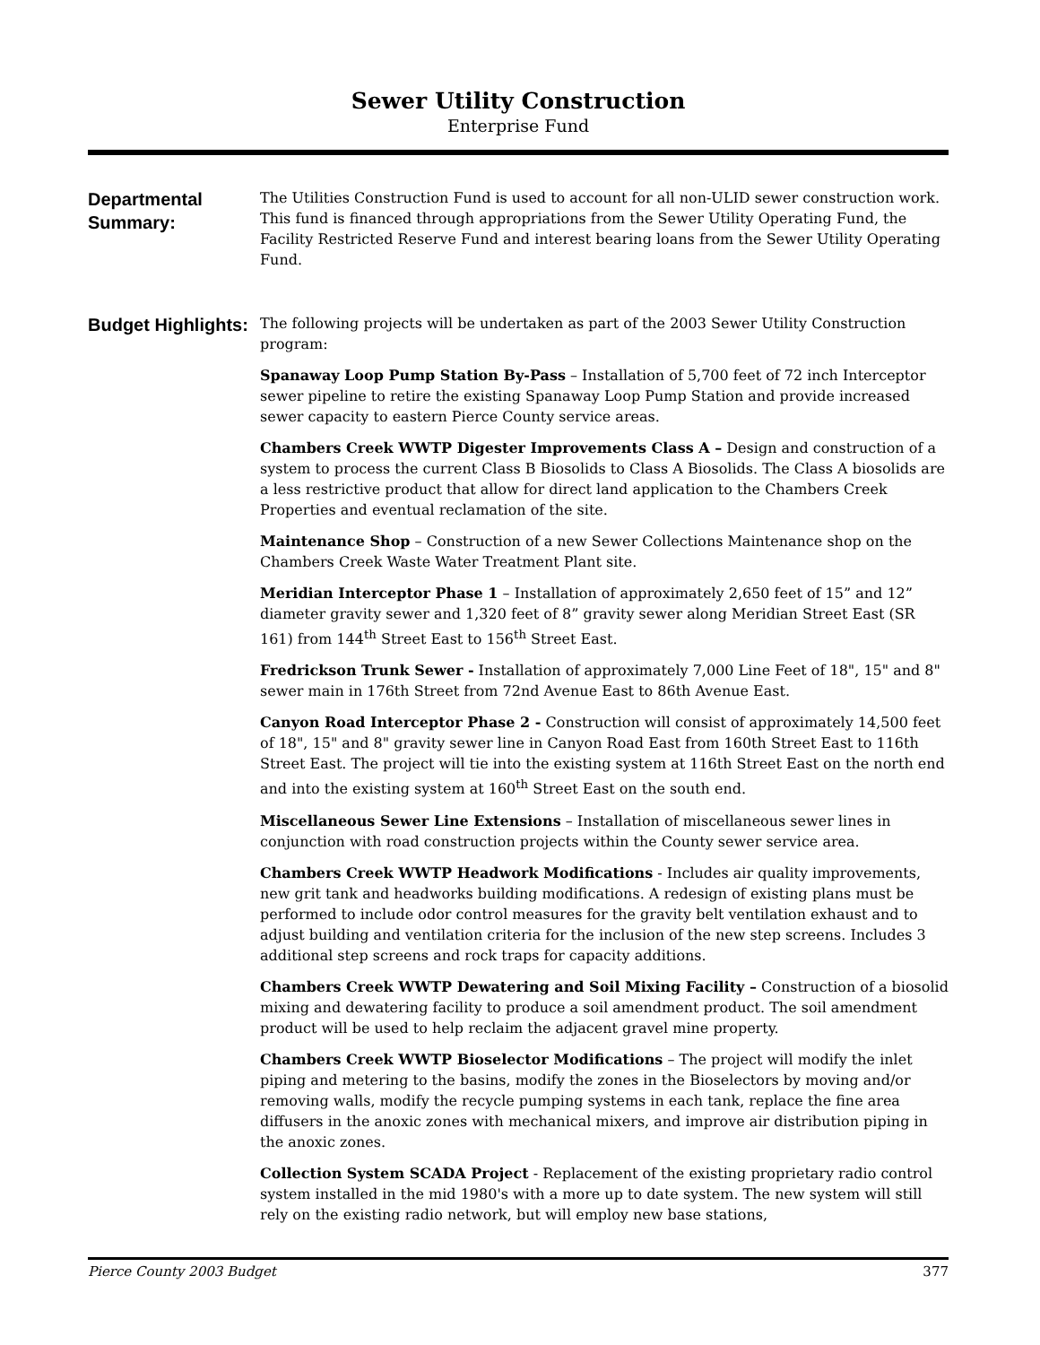Sewer Utility Construction
Enterprise Fund
Departmental Summary:
The Utilities Construction Fund is used to account for all non-ULID sewer construction work. This fund is financed through appropriations from the Sewer Utility Operating Fund, the Facility Restricted Reserve Fund and interest bearing loans from the Sewer Utility Operating Fund.
Budget Highlights:
The following projects will be undertaken as part of the 2003 Sewer Utility Construction program:
Spanaway Loop Pump Station By-Pass – Installation of 5,700 feet of 72 inch Interceptor sewer pipeline to retire the existing Spanaway Loop Pump Station and provide increased sewer capacity to eastern Pierce County service areas.
Chambers Creek WWTP Digester Improvements Class A – Design and construction of a system to process the current Class B Biosolids to Class A Biosolids. The Class A biosolids are a less restrictive product that allow for direct land application to the Chambers Creek Properties and eventual reclamation of the site.
Maintenance Shop – Construction of a new Sewer Collections Maintenance shop on the Chambers Creek Waste Water Treatment Plant site.
Meridian Interceptor Phase 1 – Installation of approximately 2,650 feet of 15” and 12” diameter gravity sewer and 1,320 feet of 8” gravity sewer along Meridian Street East (SR 161) from 144<sup>th</sup> Street East to 156<sup>th</sup> Street East.
Fredrickson Trunk Sewer - Installation of approximately 7,000 Line Feet of 18", 15" and 8" sewer main in 176th Street from 72nd Avenue East to 86th Avenue East.
Canyon Road Interceptor Phase 2 - Construction will consist of approximately 14,500 feet of 18", 15" and 8" gravity sewer line in Canyon Road East from 160th Street East to 116th Street East. The project will tie into the existing system at 116th Street East on the north end and into the existing system at 160<sup>th</sup> Street East on the south end.
Miscellaneous Sewer Line Extensions – Installation of miscellaneous sewer lines in conjunction with road construction projects within the County sewer service area.
Chambers Creek WWTP Headwork Modifications - Includes air quality improvements, new grit tank and headworks building modifications. A redesign of existing plans must be performed to include odor control measures for the gravity belt ventilation exhaust and to adjust building and ventilation criteria for the inclusion of the new step screens. Includes 3 additional step screens and rock traps for capacity additions.
Chambers Creek WWTP Dewatering and Soil Mixing Facility – Construction of a biosolid mixing and dewatering facility to produce a soil amendment product. The soil amendment product will be used to help reclaim the adjacent gravel mine property.
Chambers Creek WWTP Bioselector Modifications – The project will modify the inlet piping and metering to the basins, modify the zones in the Bioselectors by moving and/or removing walls, modify the recycle pumping systems in each tank, replace the fine area diffusers in the anoxic zones with mechanical mixers, and improve air distribution piping in the anoxic zones.
Collection System SCADA Project - Replacement of the existing proprietary radio control system installed in the mid 1980's with a more up to date system. The new system will still rely on the existing radio network, but will employ new base stations,
Pierce County 2003 Budget 377